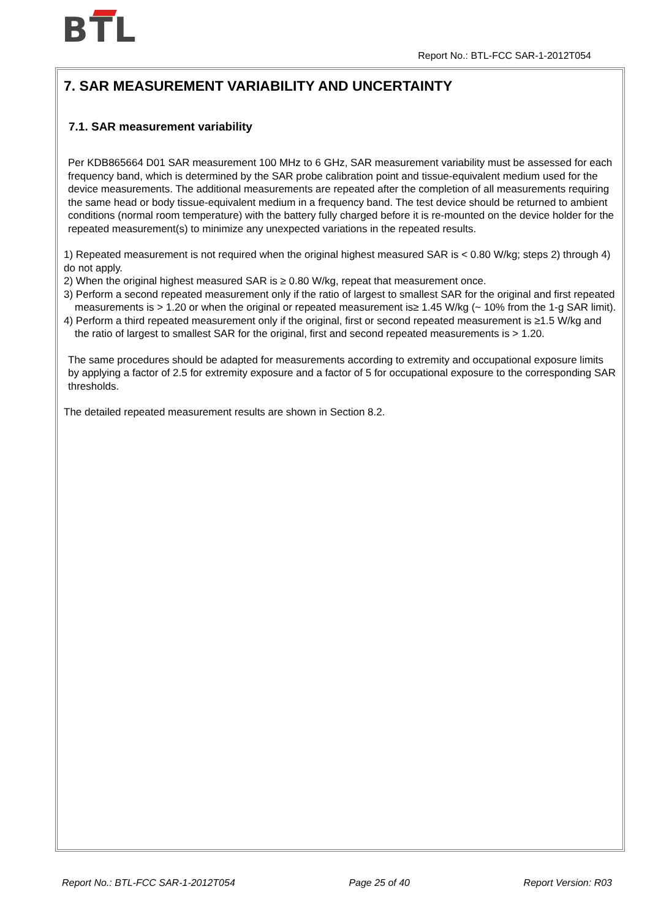BTL
Report No.: BTL-FCC SAR-1-2012T054
7. SAR MEASUREMENT VARIABILITY AND UNCERTAINTY
7.1. SAR measurement variability
Per KDB865664 D01 SAR measurement 100 MHz to 6 GHz, SAR measurement variability must be assessed for each frequency band, which is determined by the SAR probe calibration point and tissue-equivalent medium used for the device measurements. The additional measurements are repeated after the completion of all measurements requiring the same head or body tissue-equivalent medium in a frequency band. The test device should be returned to ambient conditions (normal room temperature) with the battery fully charged before it is re-mounted on the device holder for the repeated measurement(s) to minimize any unexpected variations in the repeated results.
1) Repeated measurement is not required when the original highest measured SAR is < 0.80 W/kg; steps 2) through 4) do not apply.
2) When the original highest measured SAR is ≥ 0.80 W/kg, repeat that measurement once.
3) Perform a second repeated measurement only if the ratio of largest to smallest SAR for the original and first repeated measurements is > 1.20 or when the original or repeated measurement is≥ 1.45 W/kg (~ 10% from the 1-g SAR limit).
4) Perform a third repeated measurement only if the original, first or second repeated measurement is ≥1.5 W/kg and the ratio of largest to smallest SAR for the original, first and second repeated measurements is > 1.20.
The same procedures should be adapted for measurements according to extremity and occupational exposure limits by applying a factor of 2.5 for extremity exposure and a factor of 5 for occupational exposure to the corresponding SAR thresholds.
The detailed repeated measurement results are shown in Section 8.2.
Report No.: BTL-FCC SAR-1-2012T054 Page 25 of 40 Report Version: R03